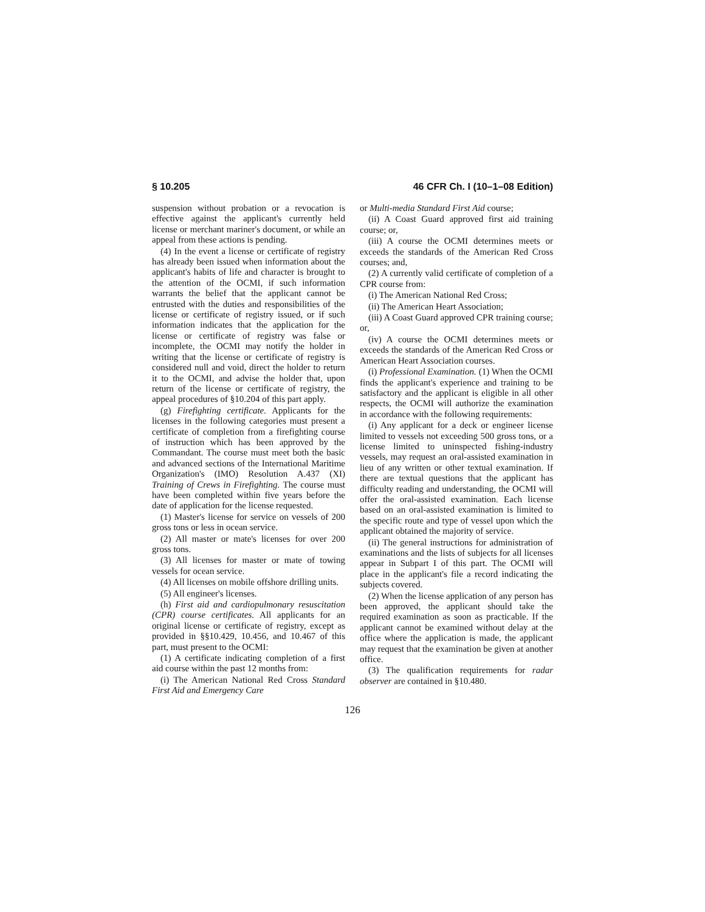§ 10.205 46 CFR Ch. I (10–1–08 Edition)
suspension without probation or a revocation is effective against the applicant's currently held license or merchant mariner's document, or while an appeal from these actions is pending.
(4) In the event a license or certificate of registry has already been issued when information about the applicant's habits of life and character is brought to the attention of the OCMI, if such information warrants the belief that the applicant cannot be entrusted with the duties and responsibilities of the license or certificate of registry issued, or if such information indicates that the application for the license or certificate of registry was false or incomplete, the OCMI may notify the holder in writing that the license or certificate of registry is considered null and void, direct the holder to return it to the OCMI, and advise the holder that, upon return of the license or certificate of registry, the appeal procedures of §10.204 of this part apply.
(g) Firefighting certificate. Applicants for the licenses in the following categories must present a certificate of completion from a firefighting course of instruction which has been approved by the Commandant. The course must meet both the basic and advanced sections of the International Maritime Organization's (IMO) Resolution A.437 (XI) Training of Crews in Firefighting. The course must have been completed within five years before the date of application for the license requested.
(1) Master's license for service on vessels of 200 gross tons or less in ocean service.
(2) All master or mate's licenses for over 200 gross tons.
(3) All licenses for master or mate of towing vessels for ocean service.
(4) All licenses on mobile offshore drilling units.
(5) All engineer's licenses.
(h) First aid and cardiopulmonary resuscitation (CPR) course certificates. All applicants for an original license or certificate of registry, except as provided in §§10.429, 10.456, and 10.467 of this part, must present to the OCMI:
(1) A certificate indicating completion of a first aid course within the past 12 months from:
(i) The American National Red Cross Standard First Aid and Emergency Care
or Multi-media Standard First Aid course;
(ii) A Coast Guard approved first aid training course; or,
(iii) A course the OCMI determines meets or exceeds the standards of the American Red Cross courses; and,
(2) A currently valid certificate of completion of a CPR course from:
(i) The American National Red Cross;
(ii) The American Heart Association;
(iii) A Coast Guard approved CPR training course; or,
(iv) A course the OCMI determines meets or exceeds the standards of the American Red Cross or American Heart Association courses.
(i) Professional Examination. (1) When the OCMI finds the applicant's experience and training to be satisfactory and the applicant is eligible in all other respects, the OCMI will authorize the examination in accordance with the following requirements:
(i) Any applicant for a deck or engineer license limited to vessels not exceeding 500 gross tons, or a license limited to uninspected fishing-industry vessels, may request an oral-assisted examination in lieu of any written or other textual examination. If there are textual questions that the applicant has difficulty reading and understanding, the OCMI will offer the oral-assisted examination. Each license based on an oral-assisted examination is limited to the specific route and type of vessel upon which the applicant obtained the majority of service.
(ii) The general instructions for administration of examinations and the lists of subjects for all licenses appear in Subpart I of this part. The OCMI will place in the applicant's file a record indicating the subjects covered.
(2) When the license application of any person has been approved, the applicant should take the required examination as soon as practicable. If the applicant cannot be examined without delay at the office where the application is made, the applicant may request that the examination be given at another office.
(3) The qualification requirements for radar observer are contained in §10.480.
126